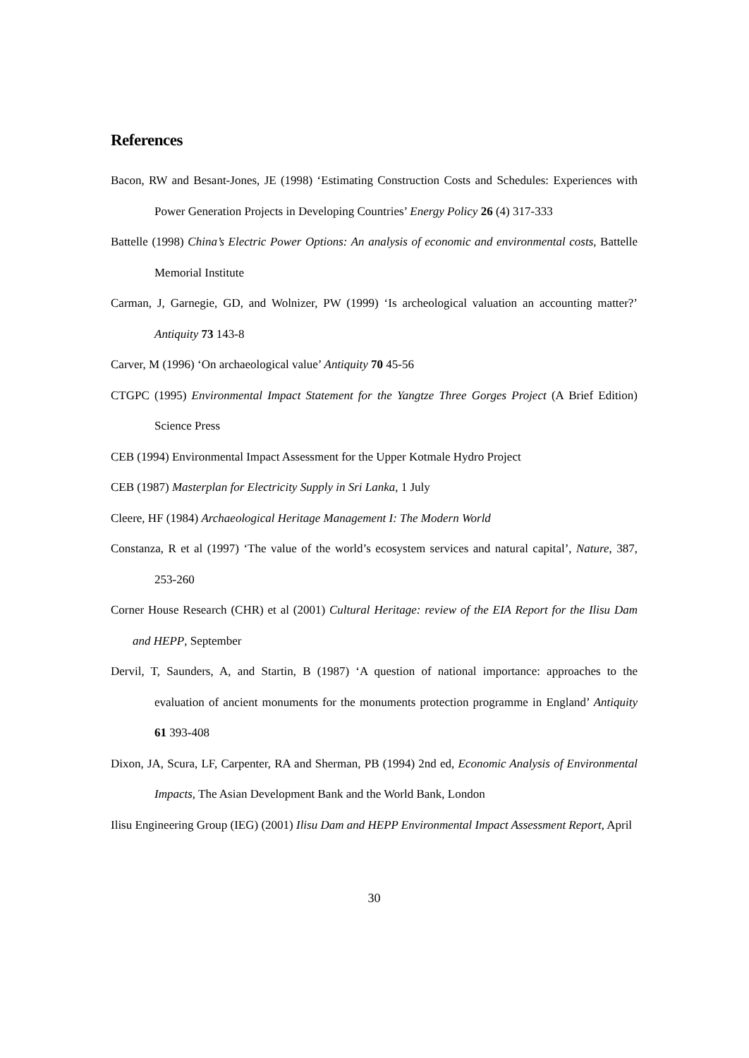References
Bacon, RW and Besant-Jones, JE (1998) ‘Estimating Construction Costs and Schedules: Experiences with Power Generation Projects in Developing Countries’ Energy Policy 26 (4) 317-333
Battelle (1998) China’s Electric Power Options: An analysis of economic and environmental costs, Battelle Memorial Institute
Carman, J, Garnegie, GD, and Wolnizer, PW (1999) ‘Is archeological valuation an accounting matter?’ Antiquity 73 143-8
Carver, M (1996) ‘On archaeological value’ Antiquity 70 45-56
CTGPC (1995) Environmental Impact Statement for the Yangtze Three Gorges Project (A Brief Edition) Science Press
CEB (1994) Environmental Impact Assessment for the Upper Kotmale Hydro Project
CEB (1987) Masterplan for Electricity Supply in Sri Lanka, 1 July
Cleere, HF (1984) Archaeological Heritage Management I: The Modern World
Constanza, R et al (1997) ‘The value of the world’s ecosystem services and natural capital’, Nature, 387, 253-260
Corner House Research (CHR) et al (2001) Cultural Heritage: review of the EIA Report for the Ilisu Dam and HEPP, September
Dervil, T, Saunders, A, and Startin, B (1987) ‘A question of national importance: approaches to the evaluation of ancient monuments for the monuments protection programme in England’ Antiquity 61 393-408
Dixon, JA, Scura, LF, Carpenter, RA and Sherman, PB (1994) 2nd ed, Economic Analysis of Environmental Impacts, The Asian Development Bank and the World Bank, London
Ilisu Engineering Group (IEG) (2001) Ilisu Dam and HEPP Environmental Impact Assessment Report, April
30